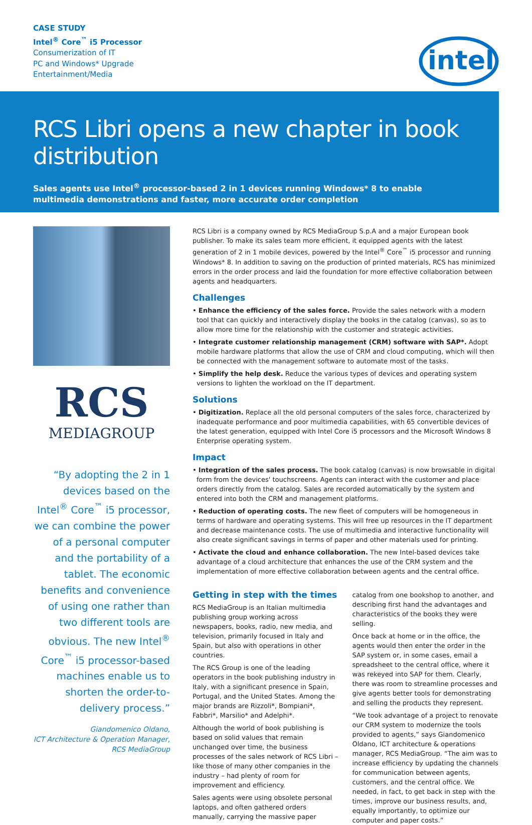CASE STUDY
Intel<sup>®</sup> Core<sup>™</sup> i5 Processor
Consumerization of IT
PC and Windows* Upgrade
Entertainment/Media
intel
RCS Libri opens a new chapter in book distribution
Sales agents use Intel<sup>®</sup> processor-based 2 in 1 devices running Windows* 8 to enable multimedia demonstrations and faster, more accurate order completion
RCS
MEDIAGROUP
“By adopting the 2 in 1 devices based on the Intel<sup>®</sup> Core<sup>™</sup> i5 processor, we can combine the power of a personal computer and the portability of a tablet. The economic benefits and convenience of using one rather than two different tools are obvious. The new Intel<sup>®</sup> Core<sup>™</sup> i5 processor-based machines enable us to shorten the order-to-delivery process.”
Giandomenico Oldano,
ICT Architecture & Operation Manager,
RCS MediaGroup
RCS Libri is a company owned by RCS MediaGroup S.p.A and a major European book publisher. To make its sales team more efficient, it equipped agents with the latest generation of 2 in 1 mobile devices, powered by the Intel<sup>®</sup> Core<sup>™</sup> i5 processor and running Windows* 8. In addition to saving on the production of printed materials, RCS has minimized errors in the order process and laid the foundation for more effective collaboration between agents and headquarters.
Challenges
• Enhance the efficiency of the sales force. Provide the sales network with a modern tool that can quickly and interactively display the books in the catalog (canvas), so as to allow more time for the relationship with the customer and strategic activities.
• Integrate customer relationship management (CRM) software with SAP*. Adopt mobile hardware platforms that allow the use of CRM and cloud computing, which will then be connected with the management software to automate most of the tasks.
• Simplify the help desk. Reduce the various types of devices and operating system versions to lighten the workload on the IT department.
Solutions
• Digitization. Replace all the old personal computers of the sales force, characterized by inadequate performance and poor multimedia capabilities, with 65 convertible devices of the latest generation, equipped with Intel Core i5 processors and the Microsoft Windows 8 Enterprise operating system.
Impact
• Integration of the sales process. The book catalog (canvas) is now browsable in digital form from the devices' touchscreens. Agents can interact with the customer and place orders directly from the catalog. Sales are recorded automatically by the system and entered into both the CRM and management platforms.
• Reduction of operating costs. The new fleet of computers will be homogeneous in terms of hardware and operating systems. This will free up resources in the IT department and decrease maintenance costs. The use of multimedia and interactive functionality will also create significant savings in terms of paper and other materials used for printing.
• Activate the cloud and enhance collaboration. The new Intel-based devices take advantage of a cloud architecture that enhances the use of the CRM system and the implementation of more effective collaboration between agents and the central office.
Getting in step with the times
RCS MediaGroup is an Italian multimedia publishing group working across newspapers, books, radio, new media, and television, primarily focused in Italy and Spain, but also with operations in other countries.
The RCS Group is one of the leading operators in the book publishing industry in Italy, with a significant presence in Spain, Portugal, and the United States. Among the major brands are Rizzoli*, Bompiani*, Fabbri*, Marsilio* and Adelphi*.
Although the world of book publishing is based on solid values that remain unchanged over time, the business processes of the sales network of RCS Libri – like those of many other companies in the industry – had plenty of room for improvement and efficiency.
Sales agents were using obsolete personal laptops, and often gathered orders manually, carrying the massive paper catalog from one bookshop to another, and describing first hand the advantages and characteristics of the books they were selling.
Once back at home or in the office, the agents would then enter the order in the SAP system or, in some cases, email a spreadsheet to the central office, where it was rekeyed into SAP for them. Clearly, there was room to streamline processes and give agents better tools for demonstrating and selling the products they represent.
“We took advantage of a project to renovate our CRM system to modernize the tools provided to agents,” says Giandomenico Oldano, ICT architecture & operations manager, RCS MediaGroup. “The aim was to increase efficiency by updating the channels for communication between agents, customers, and the central office. We needed, in fact, to get back in step with the times, improve our business results, and, equally importantly, to optimize our computer and paper costs.”